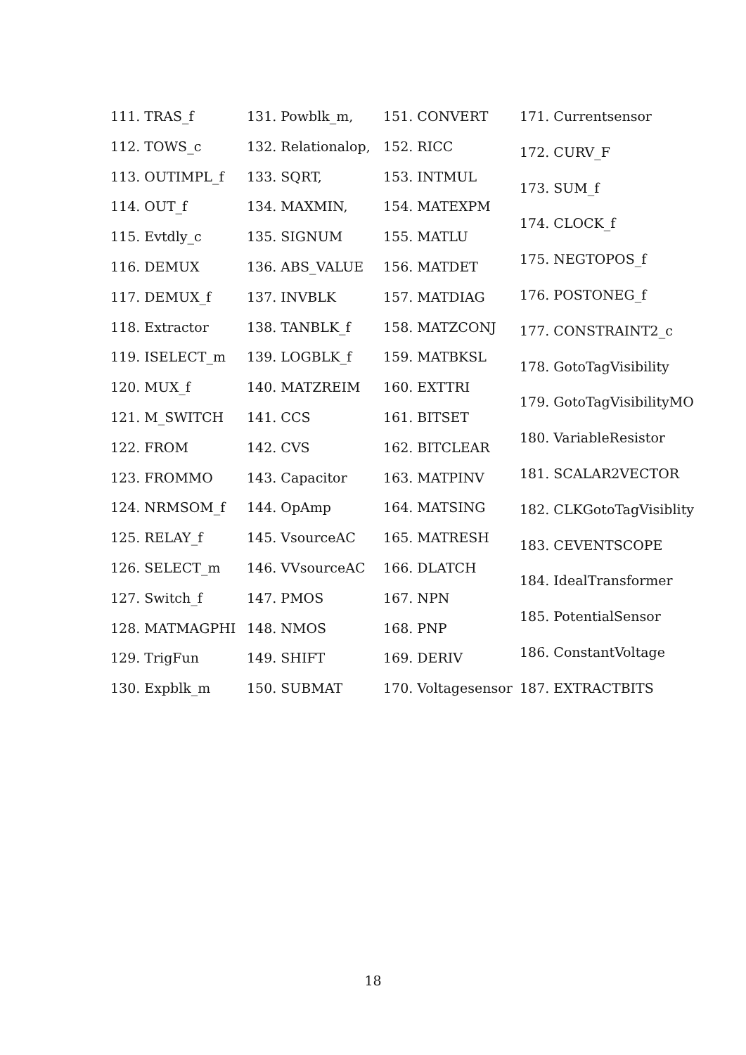111. TRAS_f
112. TOWS_c
113. OUTIMPL_f
114. OUT_f
115. Evtdly_c
116. DEMUX
117. DEMUX_f
118. Extractor
119. ISELECT_m
120. MUX_f
121. M_SWITCH
122. FROM
123. FROMMO
124. NRMSOM_f
125. RELAY_f
126. SELECT_m
127. Switch_f
128. MATMAGPHI
129. TrigFun
130. Expblk_m
131. Powblk_m,
132. Relationalop,
133. SQRT,
134. MAXMIN,
135. SIGNUM
136. ABS_VALUE
137. INVBLK
138. TANBLK_f
139. LOGBLK_f
140. MATZREIM
141. CCS
142. CVS
143. Capacitor
144. OpAmp
145. VsourceAC
146. VVsourceAC
147. PMOS
148. NMOS
149. SHIFT
150. SUBMAT
151. CONVERT
152. RICC
153. INTMUL
154. MATEXPM
155. MATLU
156. MATDET
157. MATDIAG
158. MATZCONJ
159. MATBKSL
160. EXTTRI
161. BITSET
162. BITCLEAR
163. MATPINV
164. MATSING
165. MATRESH
166. DLATCH
167. NPN
168. PNP
169. DERIV
170. Voltagesensor
171. Currentsensor
172. CURV_F
173. SUM_f
174. CLOCK_f
175. NEGTOPOS_f
176. POSTONEG_f
177. CONSTRAINT2_c
178. GotoTagVisibility
179. GotoTagVisibilityMO
180. VariableResistor
181. SCALAR2VECTOR
182. CLKGotoTagVisiblity
183. CEVENTSCOPE
184. IdealTransformer
185. PotentialSensor
186. ConstantVoltage
187. EXTRACTBITS
18